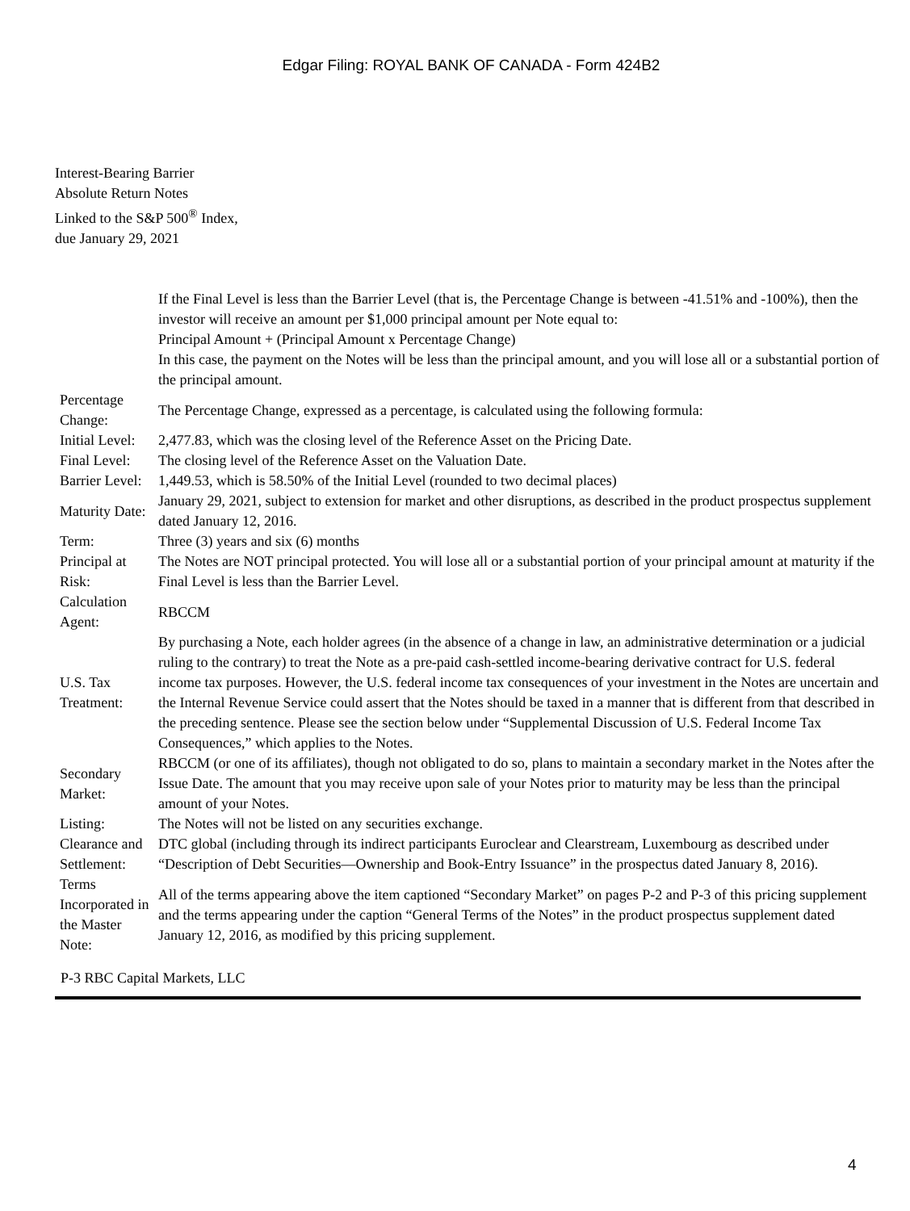Edgar Filing: ROYAL BANK OF CANADA - Form 424B2
Interest-Bearing Barrier
Absolute Return Notes
Linked to the S&P 500<sup>®</sup> Index,
due January 29, 2021
| | If the Final Level is less than the Barrier Level (that is, the Percentage Change is between -41.51% and -100%), then the investor will receive an amount per $1,000 principal amount per Note equal to: Principal Amount + (Principal Amount x Percentage Change) In this case, the payment on the Notes will be less than the principal amount, and you will lose all or a substantial portion of the principal amount. |
| Percentage Change: | The Percentage Change, expressed as a percentage, is calculated using the following formula: |
| Initial Level: | 2,477.83, which was the closing level of the Reference Asset on the Pricing Date. |
| Final Level: | The closing level of the Reference Asset on the Valuation Date. |
| Barrier Level: | 1,449.53, which is 58.50% of the Initial Level (rounded to two decimal places) |
| Maturity Date: | January 29, 2021, subject to extension for market and other disruptions, as described in the product prospectus supplement dated January 12, 2016. |
| Term: | Three (3) years and six (6) months |
| Principal at Risk: | The Notes are NOT principal protected. You will lose all or a substantial portion of your principal amount at maturity if the Final Level is less than the Barrier Level. |
| Calculation Agent: | RBCCM |
| U.S. Tax Treatment: | By purchasing a Note, each holder agrees (in the absence of a change in law, an administrative determination or a judicial ruling to the contrary) to treat the Note as a pre-paid cash-settled income-bearing derivative contract for U.S. federal income tax purposes. However, the U.S. federal income tax consequences of your investment in the Notes are uncertain and the Internal Revenue Service could assert that the Notes should be taxed in a manner that is different from that described in the preceding sentence. Please see the section below under “Supplemental Discussion of U.S. Federal Income Tax Consequences,” which applies to the Notes. |
| Secondary Market: | RBCCM (or one of its affiliates), though not obligated to do so, plans to maintain a secondary market in the Notes after the Issue Date. The amount that you may receive upon sale of your Notes prior to maturity may be less than the principal amount of your Notes. |
| Listing: | The Notes will not be listed on any securities exchange. |
| Clearance and Settlement: | DTC global (including through its indirect participants Euroclear and Clearstream, Luxembourg as described under “Description of Debt Securities—Ownership and Book-Entry Issuance” in the prospectus dated January 8, 2016). |
| Terms Incorporated in the Master Note: | All of the terms appearing above the item captioned “Secondary Market” on pages P-2 and P-3 of this pricing supplement and the terms appearing under the caption “General Terms of the Notes” in the product prospectus supplement dated January 12, 2016, as modified by this pricing supplement. |
P-3 RBC Capital Markets, LLC
4